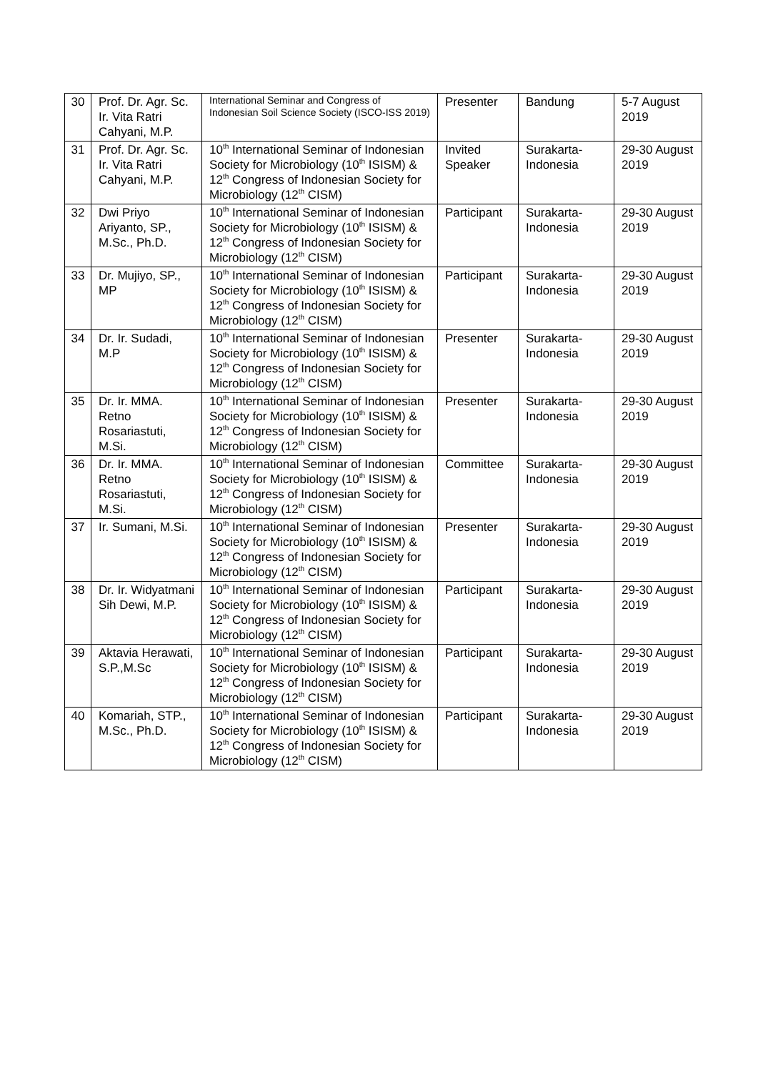| 30 | Prof. Dr. Agr. Sc. Ir. Vita Ratri Cahyani, M.P. | International Seminar and Congress of Indonesian Soil Science Society (ISCO-ISS 2019) | Presenter | Bandung | 5-7 August 2019 |
| 31 | Prof. Dr. Agr. Sc. Ir. Vita Ratri Cahyani, M.P. | 10<sup>th</sup> International Seminar of Indonesian Society for Microbiology (10<sup>th</sup> ISISM) & 12<sup>th</sup> Congress of Indonesian Society for Microbiology (12<sup>th</sup> CISM) | Invited Speaker | Surakarta-Indonesia | 29-30 August 2019 |
| 32 | Dwi Priyo Ariyanto, SP., M.Sc., Ph.D. | 10<sup>th</sup> International Seminar of Indonesian Society for Microbiology (10<sup>th</sup> ISISM) & 12<sup>th</sup> Congress of Indonesian Society for Microbiology (12<sup>th</sup> CISM) | Participant | Surakarta-Indonesia | 29-30 August 2019 |
| 33 | Dr. Mujiyo, SP., MP | 10<sup>th</sup> International Seminar of Indonesian Society for Microbiology (10<sup>th</sup> ISISM) & 12<sup>th</sup> Congress of Indonesian Society for Microbiology (12<sup>th</sup> CISM) | Participant | Surakarta-Indonesia | 29-30 August 2019 |
| 34 | Dr. Ir. Sudadi, M.P | 10<sup>th</sup> International Seminar of Indonesian Society for Microbiology (10<sup>th</sup> ISISM) & 12<sup>th</sup> Congress of Indonesian Society for Microbiology (12<sup>th</sup> CISM) | Presenter | Surakarta-Indonesia | 29-30 August 2019 |
| 35 | Dr. Ir. MMA. Retno Rosariastuti, M.Si. | 10<sup>th</sup> International Seminar of Indonesian Society for Microbiology (10<sup>th</sup> ISISM) & 12<sup>th</sup> Congress of Indonesian Society for Microbiology (12<sup>th</sup> CISM) | Presenter | Surakarta-Indonesia | 29-30 August 2019 |
| 36 | Dr. Ir. MMA. Retno Rosariastuti, M.Si. | 10<sup>th</sup> International Seminar of Indonesian Society for Microbiology (10<sup>th</sup> ISISM) & 12<sup>th</sup> Congress of Indonesian Society for Microbiology (12<sup>th</sup> CISM) | Committee | Surakarta-Indonesia | 29-30 August 2019 |
| 37 | Ir. Sumani, M.Si. | 10<sup>th</sup> International Seminar of Indonesian Society for Microbiology (10<sup>th</sup> ISISM) & 12<sup>th</sup> Congress of Indonesian Society for Microbiology (12<sup>th</sup> CISM) | Presenter | Surakarta-Indonesia | 29-30 August 2019 |
| 38 | Dr. Ir. Widyatmani Sih Dewi, M.P. | 10<sup>th</sup> International Seminar of Indonesian Society for Microbiology (10<sup>th</sup> ISISM) & 12<sup>th</sup> Congress of Indonesian Society for Microbiology (12<sup>th</sup> CISM) | Participant | Surakarta-Indonesia | 29-30 August 2019 |
| 39 | Aktavia Herawati, S.P.,M.Sc | 10<sup>th</sup> International Seminar of Indonesian Society for Microbiology (10<sup>th</sup> ISISM) & 12<sup>th</sup> Congress of Indonesian Society for Microbiology (12<sup>th</sup> CISM) | Participant | Surakarta-Indonesia | 29-30 August 2019 |
| 40 | Komariah, STP., M.Sc., Ph.D. | 10<sup>th</sup> International Seminar of Indonesian Society for Microbiology (10<sup>th</sup> ISISM) & 12<sup>th</sup> Congress of Indonesian Society for Microbiology (12<sup>th</sup> CISM) | Participant | Surakarta-Indonesia | 29-30 August 2019 |